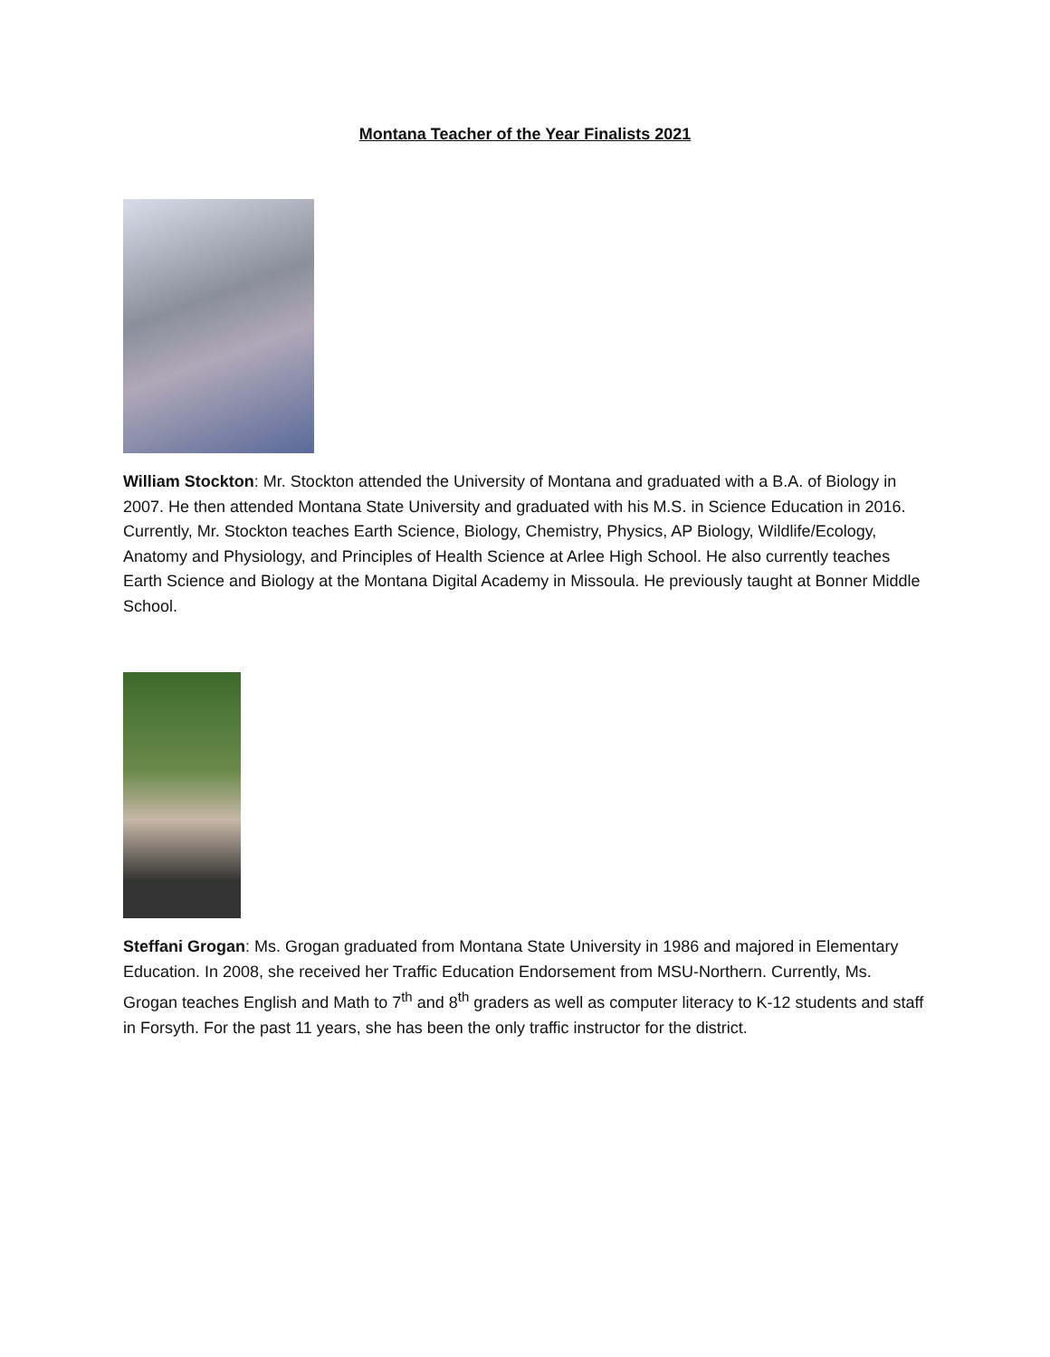Montana Teacher of the Year Finalists 2021
William Stockton: Mr. Stockton attended the University of Montana and graduated with a B.A. of Biology in 2007. He then attended Montana State University and graduated with his M.S. in Science Education in 2016. Currently, Mr. Stockton teaches Earth Science, Biology, Chemistry, Physics, AP Biology, Wildlife/Ecology, Anatomy and Physiology, and Principles of Health Science at Arlee High School. He also currently teaches Earth Science and Biology at the Montana Digital Academy in Missoula. He previously taught at Bonner Middle School.
Steffani Grogan: Ms. Grogan graduated from Montana State University in 1986 and majored in Elementary Education. In 2008, she received her Traffic Education Endorsement from MSU-Northern. Currently, Ms. Grogan teaches English and Math to 7<sup>th</sup> and 8<sup>th</sup> graders as well as computer literacy to K-12 students and staff in Forsyth. For the past 11 years, she has been the only traffic instructor for the district.